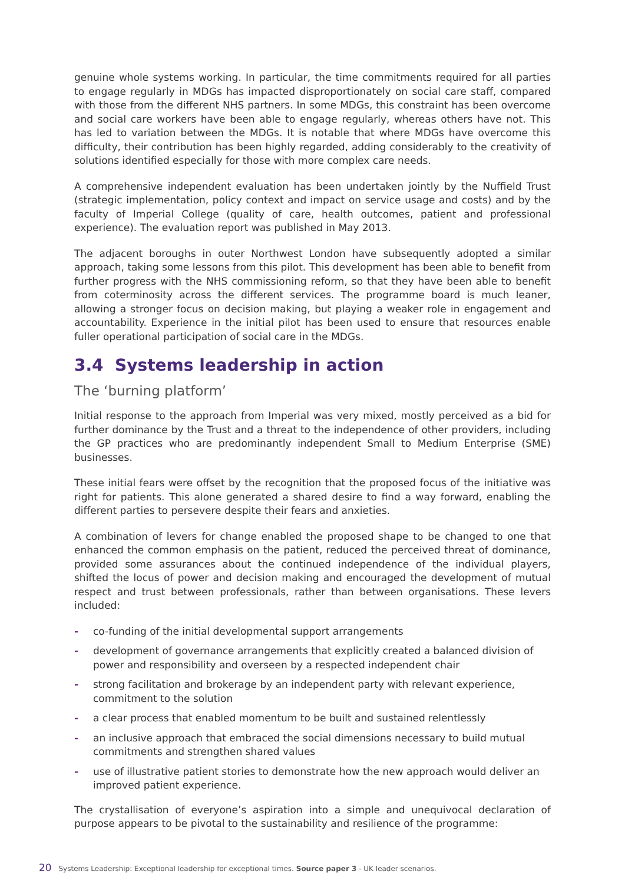genuine whole systems working. In particular, the time commitments required for all parties to engage regularly in MDGs has impacted disproportionately on social care staff, compared with those from the different NHS partners. In some MDGs, this constraint has been overcome and social care workers have been able to engage regularly, whereas others have not. This has led to variation between the MDGs. It is notable that where MDGs have overcome this difficulty, their contribution has been highly regarded, adding considerably to the creativity of solutions identified especially for those with more complex care needs.
A comprehensive independent evaluation has been undertaken jointly by the Nuffield Trust (strategic implementation, policy context and impact on service usage and costs) and by the faculty of Imperial College (quality of care, health outcomes, patient and professional experience). The evaluation report was published in May 2013.
The adjacent boroughs in outer Northwest London have subsequently adopted a similar approach, taking some lessons from this pilot. This development has been able to benefit from further progress with the NHS commissioning reform, so that they have been able to benefit from coterminosity across the different services. The programme board is much leaner, allowing a stronger focus on decision making, but playing a weaker role in engagement and accountability. Experience in the initial pilot has been used to ensure that resources enable fuller operational participation of social care in the MDGs.
3.4 Systems leadership in action
The ‘burning platform’
Initial response to the approach from Imperial was very mixed, mostly perceived as a bid for further dominance by the Trust and a threat to the independence of other providers, including the GP practices who are predominantly independent Small to Medium Enterprise (SME) businesses.
These initial fears were offset by the recognition that the proposed focus of the initiative was right for patients. This alone generated a shared desire to find a way forward, enabling the different parties to persevere despite their fears and anxieties.
A combination of levers for change enabled the proposed shape to be changed to one that enhanced the common emphasis on the patient, reduced the perceived threat of dominance, provided some assurances about the continued independence of the individual players, shifted the locus of power and decision making and encouraged the development of mutual respect and trust between professionals, rather than between organisations. These levers included:
- co-funding of the initial developmental support arrangements
- development of governance arrangements that explicitly created a balanced division of power and responsibility and overseen by a respected independent chair
- strong facilitation and brokerage by an independent party with relevant experience, commitment to the solution
- a clear process that enabled momentum to be built and sustained relentlessly
- an inclusive approach that embraced the social dimensions necessary to build mutual commitments and strengthen shared values
- use of illustrative patient stories to demonstrate how the new approach would deliver an improved patient experience.
The crystallisation of everyone’s aspiration into a simple and unequivocal declaration of purpose appears to be pivotal to the sustainability and resilience of the programme:
20 Systems Leadership: Exceptional leadership for exceptional times. Source paper 3 - UK leader scenarios.